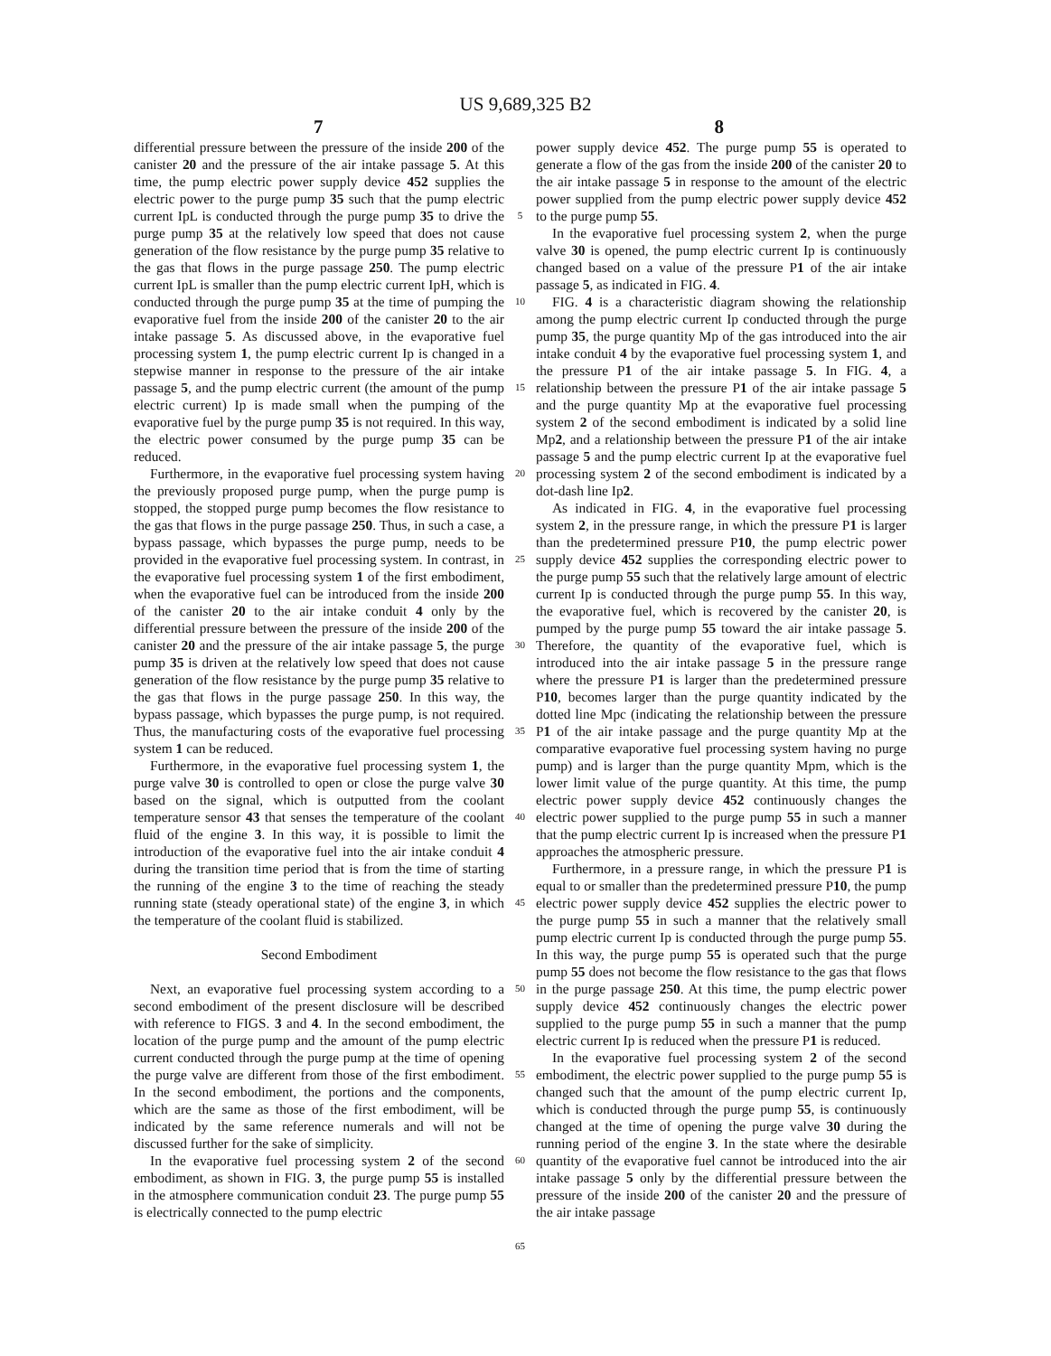US 9,689,325 B2
7 8
differential pressure between the pressure of the inside 200 of the canister 20 and the pressure of the air intake passage 5. At this time, the pump electric power supply device 452 supplies the electric power to the purge pump 35 such that the pump electric current IpL is conducted through the purge pump 35 to drive the purge pump 35 at the relatively low speed that does not cause generation of the flow resistance by the purge pump 35 relative to the gas that flows in the purge passage 250. The pump electric current IpL is smaller than the pump electric current IpH, which is conducted through the purge pump 35 at the time of pumping the evaporative fuel from the inside 200 of the canister 20 to the air intake passage 5. As discussed above, in the evaporative fuel processing system 1, the pump electric current Ip is changed in a stepwise manner in response to the pressure of the air intake passage 5, and the pump electric current (the amount of the pump electric current) Ip is made small when the pumping of the evaporative fuel by the purge pump 35 is not required. In this way, the electric power consumed by the purge pump 35 can be reduced.
Furthermore, in the evaporative fuel processing system having the previously proposed purge pump, when the purge pump is stopped, the stopped purge pump becomes the flow resistance to the gas that flows in the purge passage 250. Thus, in such a case, a bypass passage, which bypasses the purge pump, needs to be provided in the evaporative fuel processing system. In contrast, in the evaporative fuel processing system 1 of the first embodiment, when the evaporative fuel can be introduced from the inside 200 of the canister 20 to the air intake conduit 4 only by the differential pressure between the pressure of the inside 200 of the canister 20 and the pressure of the air intake passage 5, the purge pump 35 is driven at the relatively low speed that does not cause generation of the flow resistance by the purge pump 35 relative to the gas that flows in the purge passage 250. In this way, the bypass passage, which bypasses the purge pump, is not required. Thus, the manufacturing costs of the evaporative fuel processing system 1 can be reduced.
Furthermore, in the evaporative fuel processing system 1, the purge valve 30 is controlled to open or close the purge valve 30 based on the signal, which is outputted from the coolant temperature sensor 43 that senses the temperature of the coolant fluid of the engine 3. In this way, it is possible to limit the introduction of the evaporative fuel into the air intake conduit 4 during the transition time period that is from the time of starting the running of the engine 3 to the time of reaching the steady running state (steady operational state) of the engine 3, in which the temperature of the coolant fluid is stabilized.
Second Embodiment
Next, an evaporative fuel processing system according to a second embodiment of the present disclosure will be described with reference to FIGS. 3 and 4. In the second embodiment, the location of the purge pump and the amount of the pump electric current conducted through the purge pump at the time of opening the purge valve are different from those of the first embodiment. In the second embodiment, the portions and the components, which are the same as those of the first embodiment, will be indicated by the same reference numerals and will not be discussed further for the sake of simplicity.
In the evaporative fuel processing system 2 of the second embodiment, as shown in FIG. 3, the purge pump 55 is installed in the atmosphere communication conduit 23. The purge pump 55 is electrically connected to the pump electric
5
10
15
20
25
30
35
40
45
50
55
60
65
power supply device 452. The purge pump 55 is operated to generate a flow of the gas from the inside 200 of the canister 20 to the air intake passage 5 in response to the amount of the electric power supplied from the pump electric power supply device 452 to the purge pump 55.
In the evaporative fuel processing system 2, when the purge valve 30 is opened, the pump electric current Ip is continuously changed based on a value of the pressure P1 of the air intake passage 5, as indicated in FIG. 4.
FIG. 4 is a characteristic diagram showing the relationship among the pump electric current Ip conducted through the purge pump 35, the purge quantity Mp of the gas introduced into the air intake conduit 4 by the evaporative fuel processing system 1, and the pressure P1 of the air intake passage 5. In FIG. 4, a relationship between the pressure P1 of the air intake passage 5 and the purge quantity Mp at the evaporative fuel processing system 2 of the second embodiment is indicated by a solid line Mp2, and a relationship between the pressure P1 of the air intake passage 5 and the pump electric current Ip at the evaporative fuel processing system 2 of the second embodiment is indicated by a dot-dash line Ip2.
As indicated in FIG. 4, in the evaporative fuel processing system 2, in the pressure range, in which the pressure P1 is larger than the predetermined pressure P10, the pump electric power supply device 452 supplies the corresponding electric power to the purge pump 55 such that the relatively large amount of electric current Ip is conducted through the purge pump 55. In this way, the evaporative fuel, which is recovered by the canister 20, is pumped by the purge pump 55 toward the air intake passage 5. Therefore, the quantity of the evaporative fuel, which is introduced into the air intake passage 5 in the pressure range where the pressure P1 is larger than the predetermined pressure P10, becomes larger than the purge quantity indicated by the dotted line Mpc (indicating the relationship between the pressure P1 of the air intake passage and the purge quantity Mp at the comparative evaporative fuel processing system having no purge pump) and is larger than the purge quantity Mpm, which is the lower limit value of the purge quantity. At this time, the pump electric power supply device 452 continuously changes the electric power supplied to the purge pump 55 in such a manner that the pump electric current Ip is increased when the pressure P1 approaches the atmospheric pressure.
Furthermore, in a pressure range, in which the pressure P1 is equal to or smaller than the predetermined pressure P10, the pump electric power supply device 452 supplies the electric power to the purge pump 55 in such a manner that the relatively small pump electric current Ip is conducted through the purge pump 55. In this way, the purge pump 55 is operated such that the purge pump 55 does not become the flow resistance to the gas that flows in the purge passage 250. At this time, the pump electric power supply device 452 continuously changes the electric power supplied to the purge pump 55 in such a manner that the pump electric current Ip is reduced when the pressure P1 is reduced.
In the evaporative fuel processing system 2 of the second embodiment, the electric power supplied to the purge pump 55 is changed such that the amount of the pump electric current Ip, which is conducted through the purge pump 55, is continuously changed at the time of opening the purge valve 30 during the running period of the engine 3. In the state where the desirable quantity of the evaporative fuel cannot be introduced into the air intake passage 5 only by the differential pressure between the pressure of the inside 200 of the canister 20 and the pressure of the air intake passage